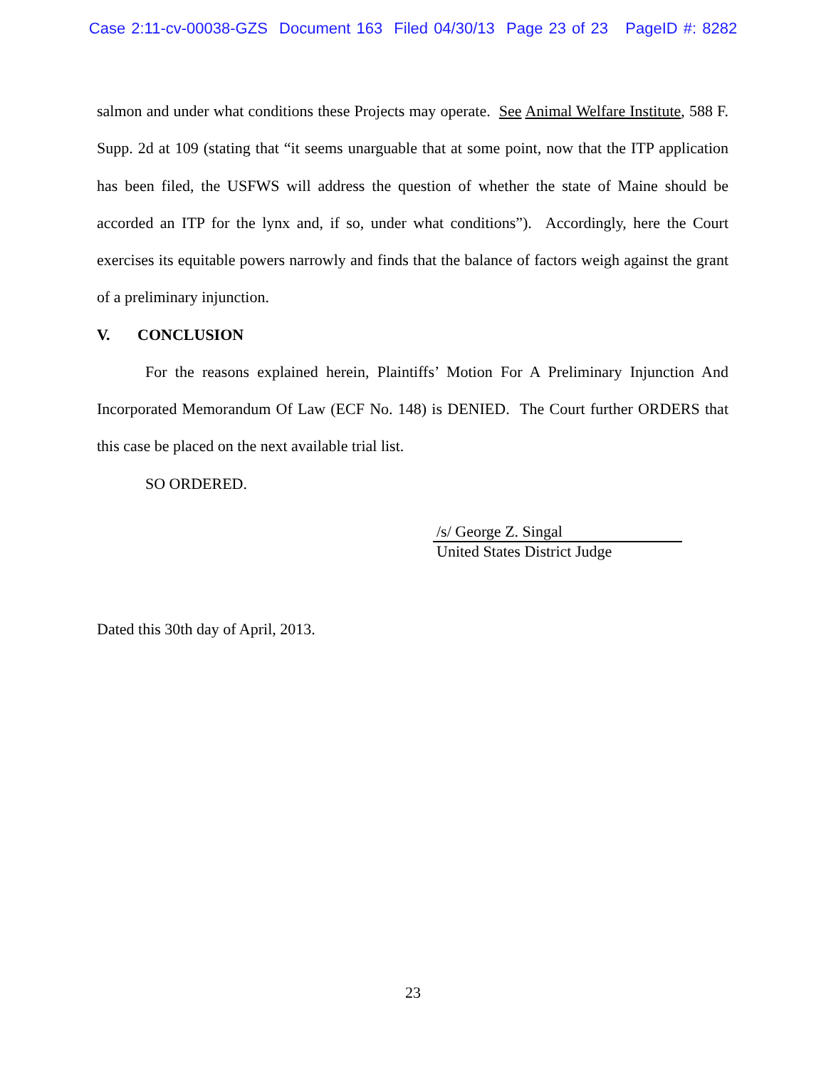Case 2:11-cv-00038-GZS Document 163 Filed 04/30/13 Page 23 of 23 PageID #: 8282
salmon and under what conditions these Projects may operate. See Animal Welfare Institute, 588 F. Supp. 2d at 109 (stating that “it seems unarguable that at some point, now that the ITP application has been filed, the USFWS will address the question of whether the state of Maine should be accorded an ITP for the lynx and, if so, under what conditions”). Accordingly, here the Court exercises its equitable powers narrowly and finds that the balance of factors weigh against the grant of a preliminary injunction.
V. CONCLUSION
For the reasons explained herein, Plaintiffs’ Motion For A Preliminary Injunction And Incorporated Memorandum Of Law (ECF No. 148) is DENIED. The Court further ORDERS that this case be placed on the next available trial list.
SO ORDERED.
/s/ George Z. Singal
United States District Judge
Dated this 30th day of April, 2013.
23